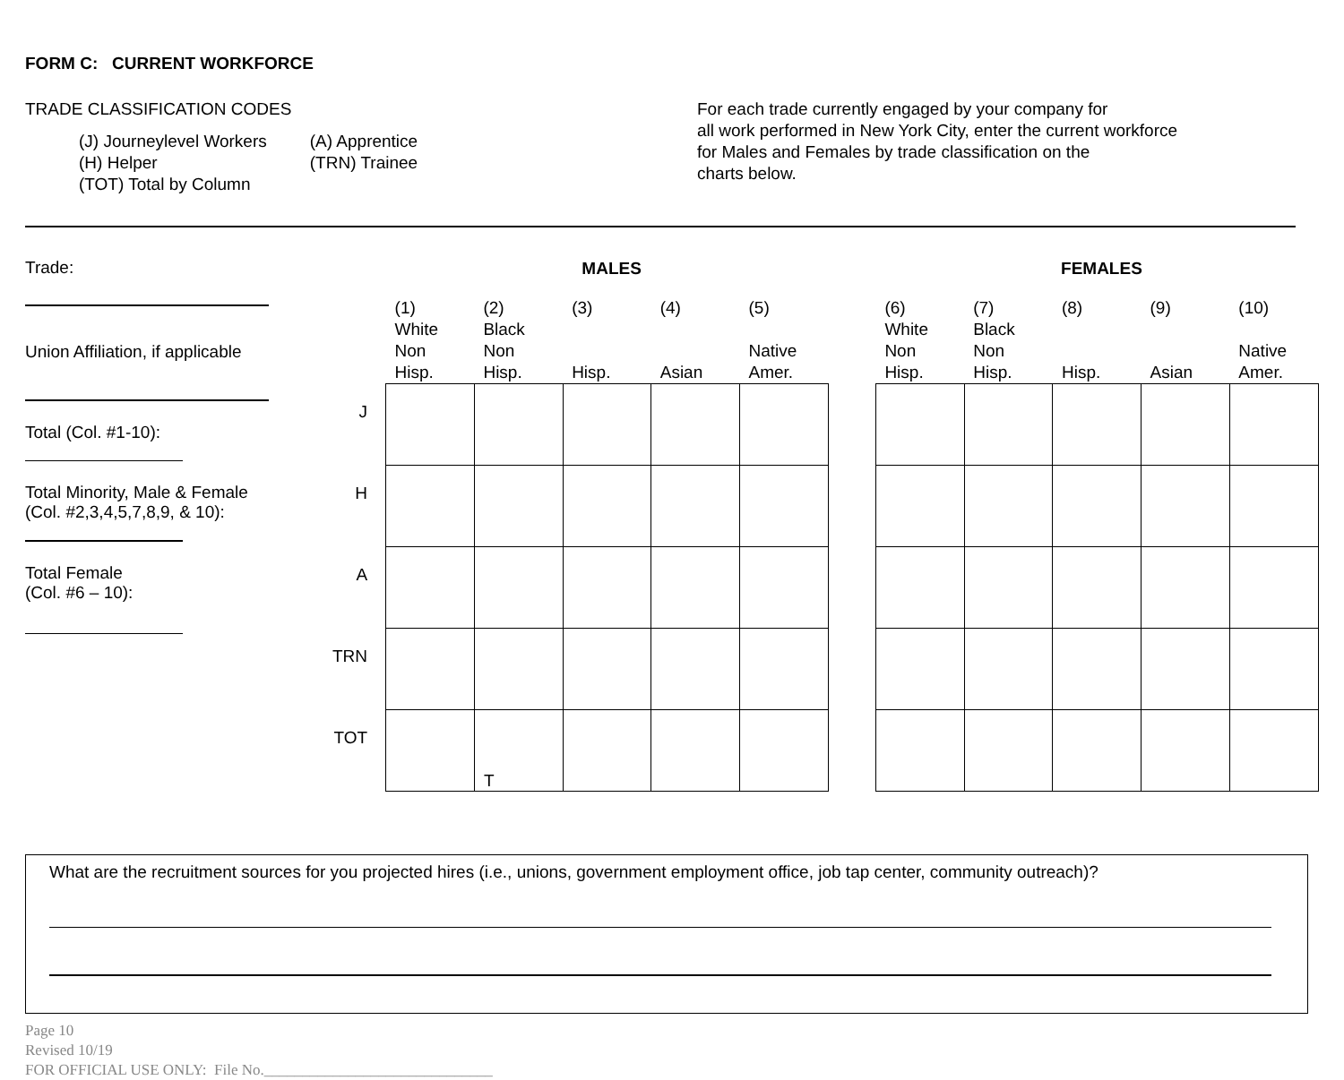FORM C: CURRENT WORKFORCE
TRADE CLASSIFICATION CODES
| (J) Journeylevel Workers (H) Helper (TOT) Total by Column | (A) Apprentice (TRN) Trainee |
For each trade currently engaged by your company for
all work performed in New York City, enter the current workforce
for Males and Females by trade classification on the
charts below.
Trade:
Union Affiliation, if applicable
Total (Col. #1-10):
Total Minority, Male & Female
(Col. #2,3,4,5,7,8,9, & 10):
Total Female
(Col. #6 – 10):
| | MALES | | | | | | FEMALES | | | | |
| --- | --- | --- | --- | --- | --- | --- | --- | --- | --- | --- | --- |
| | (1) White Non Hisp. | (2) Black Non Hisp. | (3) Hisp. | (4) Asian | (5) Native Amer. | | (6) White Non Hisp. | (7) Black Non Hisp. | (8) Hisp. | (9) Asian | (10) Native Amer. |
| J | | | | | | | | | | | |
| H | | | | | | | | | | | |
| A | | | | | | | | | | | |
| TRN | | | | | | | | | | | |
| TOT | | T | | | | | | | | | |
What are the recruitment sources for you projected hires (i.e., unions, government employment office, job tap center, community outreach)?
Page 10
Revised 10/19
FOR OFFICIAL USE ONLY: File No.______________________________